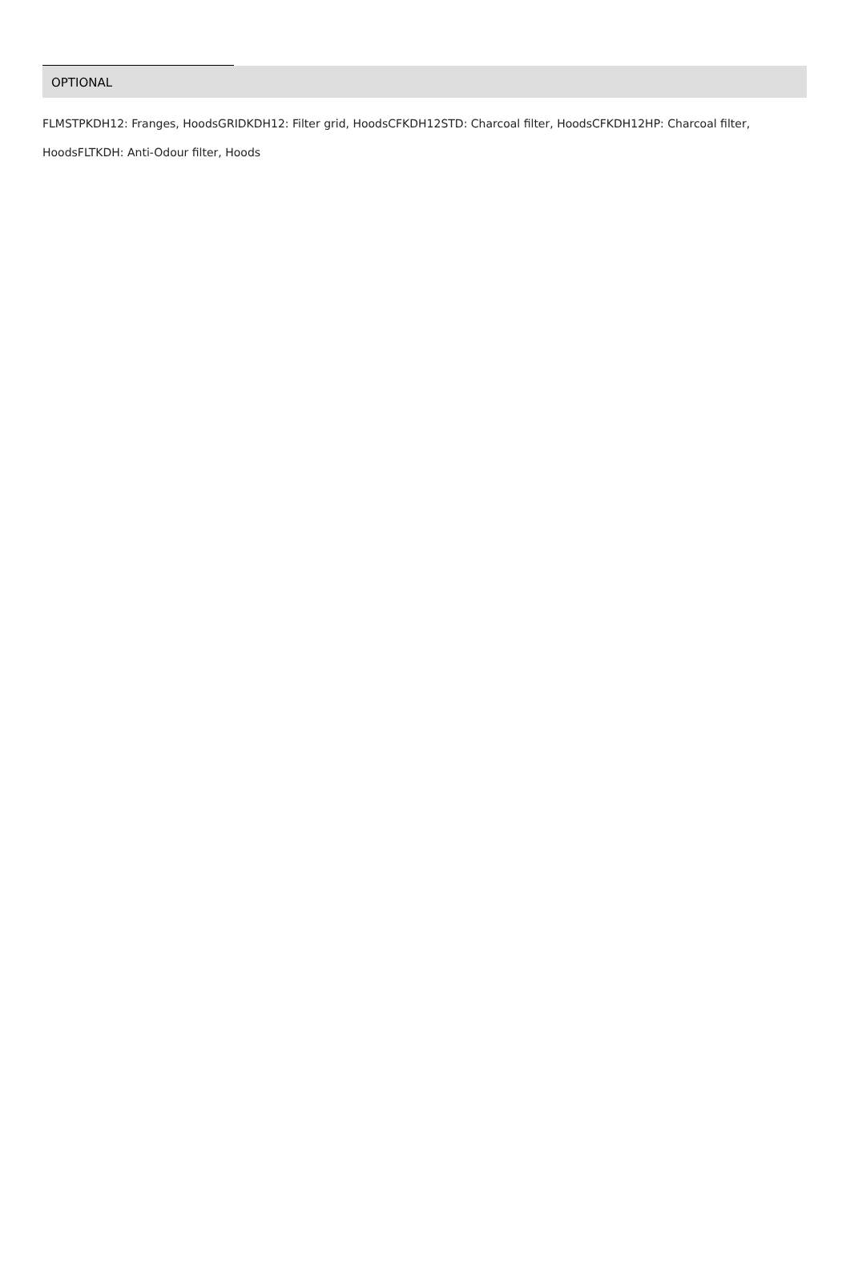OPTIONAL
FLMSTPKDH12: Franges, HoodsGRIDKDH12: Filter grid, HoodsCFKDH12STD: Charcoal filter, HoodsCFKDH12HP: Charcoal filter, HoodsFLTKDH: Anti-Odour filter, Hoods